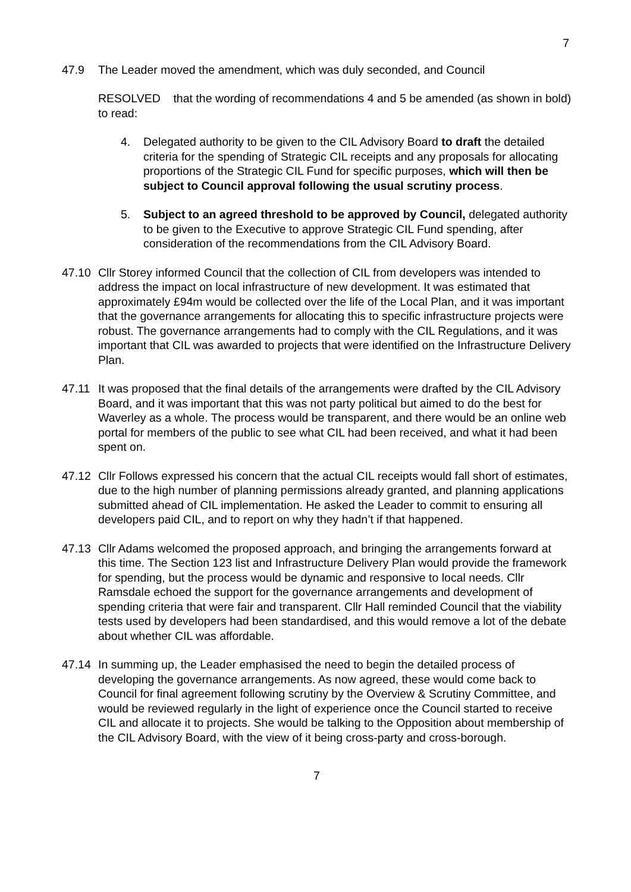7
47.9 The Leader moved the amendment, which was duly seconded, and Council
RESOLVED that the wording of recommendations 4 and 5 be amended (as shown in bold) to read:
4. Delegated authority to be given to the CIL Advisory Board to draft the detailed criteria for the spending of Strategic CIL receipts and any proposals for allocating proportions of the Strategic CIL Fund for specific purposes, which will then be subject to Council approval following the usual scrutiny process.
5. Subject to an agreed threshold to be approved by Council, delegated authority to be given to the Executive to approve Strategic CIL Fund spending, after consideration of the recommendations from the CIL Advisory Board.
47.10 Cllr Storey informed Council that the collection of CIL from developers was intended to address the impact on local infrastructure of new development. It was estimated that approximately £94m would be collected over the life of the Local Plan, and it was important that the governance arrangements for allocating this to specific infrastructure projects were robust. The governance arrangements had to comply with the CIL Regulations, and it was important that CIL was awarded to projects that were identified on the Infrastructure Delivery Plan.
47.11 It was proposed that the final details of the arrangements were drafted by the CIL Advisory Board, and it was important that this was not party political but aimed to do the best for Waverley as a whole. The process would be transparent, and there would be an online web portal for members of the public to see what CIL had been received, and what it had been spent on.
47.12 Cllr Follows expressed his concern that the actual CIL receipts would fall short of estimates, due to the high number of planning permissions already granted, and planning applications submitted ahead of CIL implementation. He asked the Leader to commit to ensuring all developers paid CIL, and to report on why they hadn’t if that happened.
47.13 Cllr Adams welcomed the proposed approach, and bringing the arrangements forward at this time. The Section 123 list and Infrastructure Delivery Plan would provide the framework for spending, but the process would be dynamic and responsive to local needs. Cllr Ramsdale echoed the support for the governance arrangements and development of spending criteria that were fair and transparent. Cllr Hall reminded Council that the viability tests used by developers had been standardised, and this would remove a lot of the debate about whether CIL was affordable.
47.14 In summing up, the Leader emphasised the need to begin the detailed process of developing the governance arrangements. As now agreed, these would come back to Council for final agreement following scrutiny by the Overview & Scrutiny Committee, and would be reviewed regularly in the light of experience once the Council started to receive CIL and allocate it to projects. She would be talking to the Opposition about membership of the CIL Advisory Board, with the view of it being cross-party and cross-borough.
7